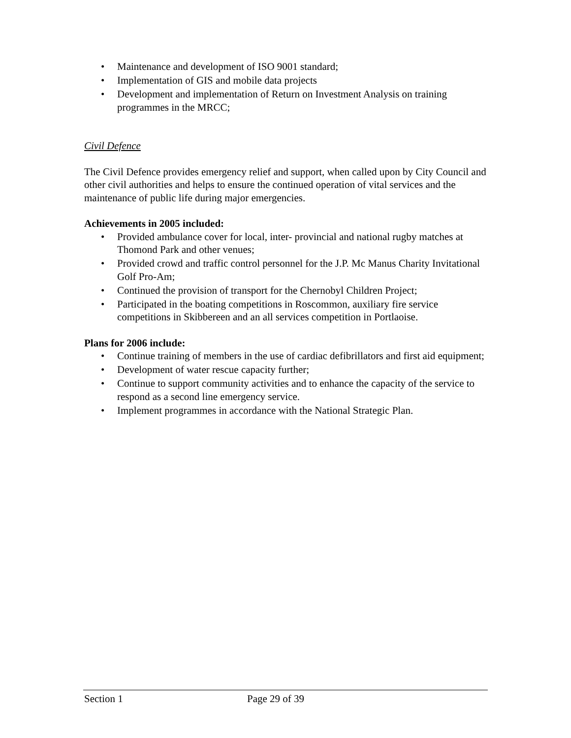• Maintenance and development of ISO 9001 standard;
• Implementation of GIS and mobile data projects
• Development and implementation of Return on Investment Analysis on training programmes in the MRCC;
Civil Defence
The Civil Defence provides emergency relief and support, when called upon by City Council and other civil authorities and helps to ensure the continued operation of vital services and the maintenance of public life during major emergencies.
Achievements in 2005 included:
• Provided ambulance cover for local, inter- provincial and national rugby matches at Thomond Park and other venues;
• Provided crowd and traffic control personnel for the J.P. Mc Manus Charity Invitational Golf Pro-Am;
• Continued the provision of transport for the Chernobyl Children Project;
• Participated in the boating competitions in Roscommon, auxiliary fire service competitions in Skibbereen and an all services competition in Portlaoise.
Plans for 2006 include:
• Continue training of members in the use of cardiac defibrillators and first aid equipment;
• Development of water rescue capacity further;
• Continue to support community activities and to enhance the capacity of the service to respond as a second line emergency service.
• Implement programmes in accordance with the National Strategic Plan.
Section 1 Page 29 of 39